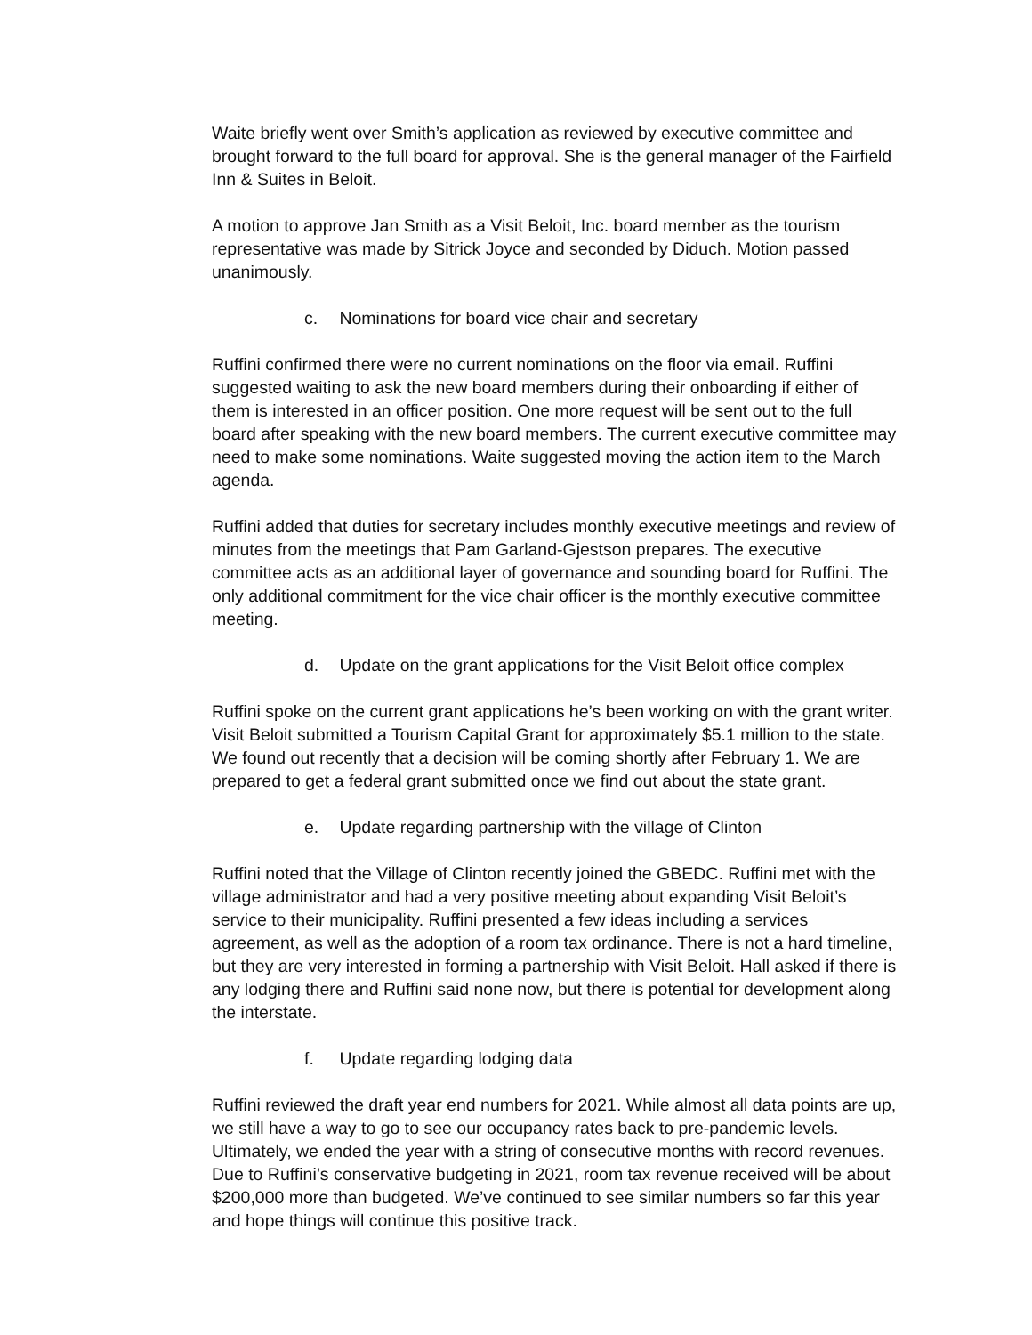Waite briefly went over Smith’s application as reviewed by executive committee and brought forward to the full board for approval. She is the general manager of the Fairfield Inn & Suites in Beloit.
A motion to approve Jan Smith as a Visit Beloit, Inc. board member as the tourism representative was made by Sitrick Joyce and seconded by Diduch. Motion passed unanimously.
c. Nominations for board vice chair and secretary
Ruffini confirmed there were no current nominations on the floor via email. Ruffini suggested waiting to ask the new board members during their onboarding if either of them is interested in an officer position. One more request will be sent out to the full board after speaking with the new board members. The current executive committee may need to make some nominations. Waite suggested moving the action item to the March agenda.
Ruffini added that duties for secretary includes monthly executive meetings and review of minutes from the meetings that Pam Garland-Gjestson prepares. The executive committee acts as an additional layer of governance and sounding board for Ruffini. The only additional commitment for the vice chair officer is the monthly executive committee meeting.
d. Update on the grant applications for the Visit Beloit office complex
Ruffini spoke on the current grant applications he’s been working on with the grant writer. Visit Beloit submitted a Tourism Capital Grant for approximately $5.1 million to the state. We found out recently that a decision will be coming shortly after February 1. We are prepared to get a federal grant submitted once we find out about the state grant.
e. Update regarding partnership with the village of Clinton
Ruffini noted that the Village of Clinton recently joined the GBEDC. Ruffini met with the village administrator and had a very positive meeting about expanding Visit Beloit’s service to their municipality. Ruffini presented a few ideas including a services agreement, as well as the adoption of a room tax ordinance. There is not a hard timeline, but they are very interested in forming a partnership with Visit Beloit. Hall asked if there is any lodging there and Ruffini said none now, but there is potential for development along the interstate.
f. Update regarding lodging data
Ruffini reviewed the draft year end numbers for 2021. While almost all data points are up, we still have a way to go to see our occupancy rates back to pre-pandemic levels. Ultimately, we ended the year with a string of consecutive months with record revenues. Due to Ruffini’s conservative budgeting in 2021, room tax revenue received will be about $200,000 more than budgeted. We’ve continued to see similar numbers so far this year and hope things will continue this positive track.